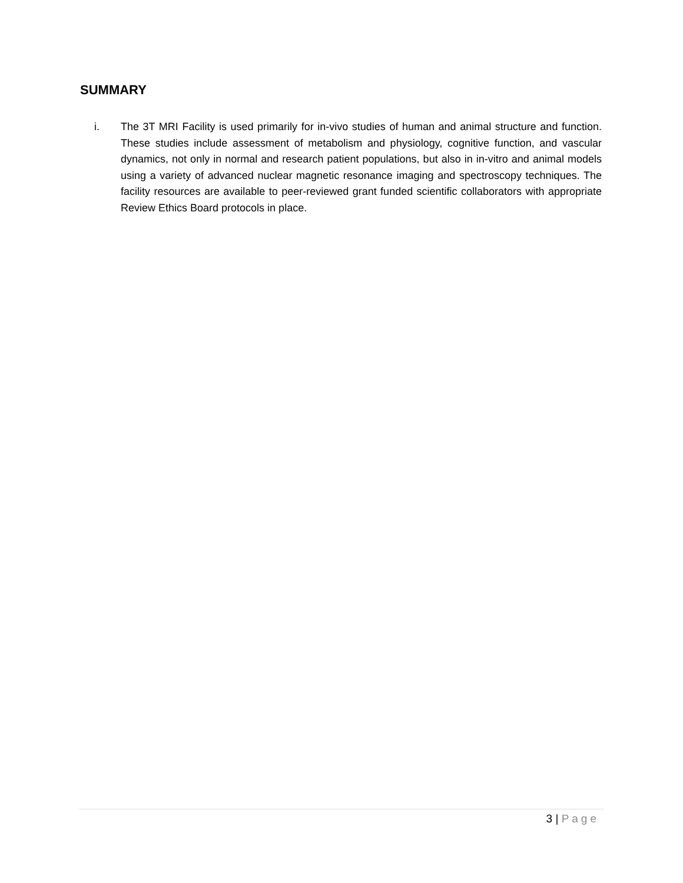SUMMARY
i. The 3T MRI Facility is used primarily for in-vivo studies of human and animal structure and function. These studies include assessment of metabolism and physiology, cognitive function, and vascular dynamics, not only in normal and research patient populations, but also in in-vitro and animal models using a variety of advanced nuclear magnetic resonance imaging and spectroscopy techniques. The facility resources are available to peer-reviewed grant funded scientific collaborators with appropriate Review Ethics Board protocols in place.
3 | Page